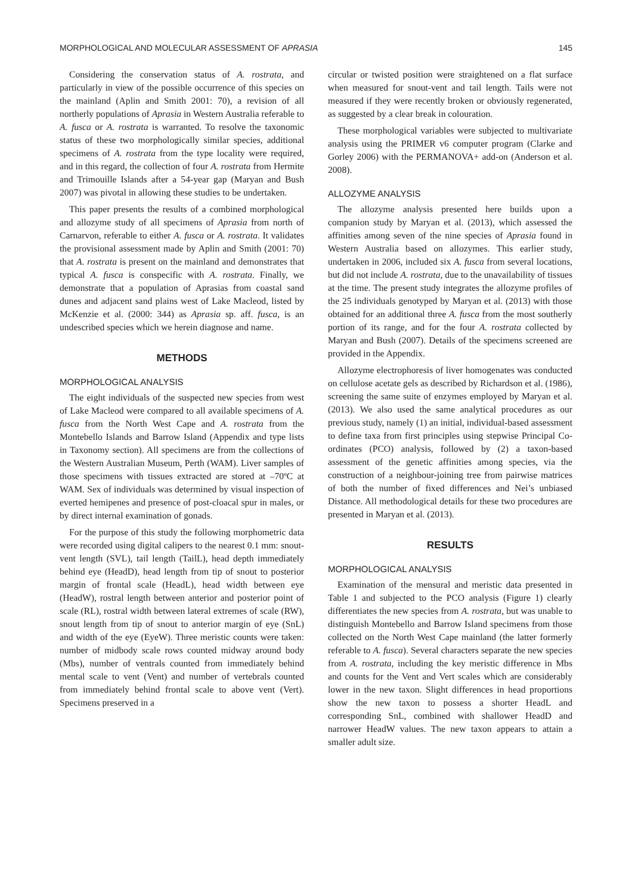MORPHOLOGICAL AND MOLECULAR ASSESSMENT OF APRASIA 145
Considering the conservation status of A. rostrata, and particularly in view of the possible occurrence of this species on the mainland (Aplin and Smith 2001: 70), a revision of all northerly populations of Aprasia in Western Australia referable to A. fusca or A. rostrata is warranted. To resolve the taxonomic status of these two morphologically similar species, additional specimens of A. rostrata from the type locality were required, and in this regard, the collection of four A. rostrata from Hermite and Trimouille Islands after a 54-year gap (Maryan and Bush 2007) was pivotal in allowing these studies to be undertaken.
This paper presents the results of a combined morphological and allozyme study of all specimens of Aprasia from north of Carnarvon, referable to either A. fusca or A. rostrata. It validates the provisional assessment made by Aplin and Smith (2001: 70) that A. rostrata is present on the mainland and demonstrates that typical A. fusca is conspecific with A. rostrata. Finally, we demonstrate that a population of Aprasias from coastal sand dunes and adjacent sand plains west of Lake Macleod, listed by McKenzie et al. (2000: 344) as Aprasia sp. aff. fusca, is an undescribed species which we herein diagnose and name.
METHODS
MORPHOLOGICAL ANALYSIS
The eight individuals of the suspected new species from west of Lake Macleod were compared to all available specimens of A. fusca from the North West Cape and A. rostrata from the Montebello Islands and Barrow Island (Appendix and type lists in Taxonomy section). All specimens are from the collections of the Western Australian Museum, Perth (WAM). Liver samples of those specimens with tissues extracted are stored at –70ºC at WAM. Sex of individuals was determined by visual inspection of everted hemipenes and presence of post-cloacal spur in males, or by direct internal examination of gonads.
For the purpose of this study the following morphometric data were recorded using digital calipers to the nearest 0.1 mm: snout-vent length (SVL), tail length (TailL), head depth immediately behind eye (HeadD), head length from tip of snout to posterior margin of frontal scale (HeadL), head width between eye (HeadW), rostral length between anterior and posterior point of scale (RL), rostral width between lateral extremes of scale (RW), snout length from tip of snout to anterior margin of eye (SnL) and width of the eye (EyeW). Three meristic counts were taken: number of midbody scale rows counted midway around body (Mbs), number of ventrals counted from immediately behind mental scale to vent (Vent) and number of vertebrals counted from immediately behind frontal scale to above vent (Vert). Specimens preserved in a
circular or twisted position were straightened on a flat surface when measured for snout-vent and tail length. Tails were not measured if they were recently broken or obviously regenerated, as suggested by a clear break in colouration.
These morphological variables were subjected to multivariate analysis using the PRIMER v6 computer program (Clarke and Gorley 2006) with the PERMANOVA+ add-on (Anderson et al. 2008).
ALLOZYME ANALYSIS
The allozyme analysis presented here builds upon a companion study by Maryan et al. (2013), which assessed the affinities among seven of the nine species of Aprasia found in Western Australia based on allozymes. This earlier study, undertaken in 2006, included six A. fusca from several locations, but did not include A. rostrata, due to the unavailability of tissues at the time. The present study integrates the allozyme profiles of the 25 individuals genotyped by Maryan et al. (2013) with those obtained for an additional three A. fusca from the most southerly portion of its range, and for the four A. rostrata collected by Maryan and Bush (2007). Details of the specimens screened are provided in the Appendix.
Allozyme electrophoresis of liver homogenates was conducted on cellulose acetate gels as described by Richardson et al. (1986), screening the same suite of enzymes employed by Maryan et al. (2013). We also used the same analytical procedures as our previous study, namely (1) an initial, individual-based assessment to define taxa from first principles using stepwise Principal Co-ordinates (PCO) analysis, followed by (2) a taxon-based assessment of the genetic affinities among species, via the construction of a neighbour-joining tree from pairwise matrices of both the number of fixed differences and Nei’s unbiased Distance. All methodological details for these two procedures are presented in Maryan et al. (2013).
RESULTS
MORPHOLOGICAL ANALYSIS
Examination of the mensural and meristic data presented in Table 1 and subjected to the PCO analysis (Figure 1) clearly differentiates the new species from A. rostrata, but was unable to distinguish Montebello and Barrow Island specimens from those collected on the North West Cape mainland (the latter formerly referable to A. fusca). Several characters separate the new species from A. rostrata, including the key meristic difference in Mbs and counts for the Vent and Vert scales which are considerably lower in the new taxon. Slight differences in head proportions show the new taxon to possess a shorter HeadL and corresponding SnL, combined with shallower HeadD and narrower HeadW values. The new taxon appears to attain a smaller adult size.